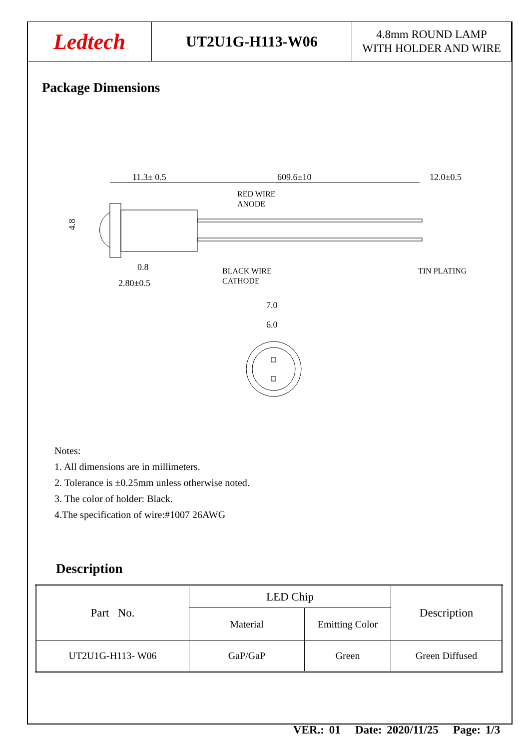Ledtech
UT2U1G-H113-W06
4.8mm ROUND LAMP
WITH HOLDER AND WIRE
Package Dimensions
11.3± 0.5
609.6±10
12.0±0.5
RED WIRE
ANODE
0.8
2.80±0.5
BLACK WIRE
CATHODE
TIN PLATING
4.8
7.0
6.0
Notes:
1. All dimensions are in millimeters.
2. Tolerance is ±0.25mm unless otherwise noted.
3. The color of holder: Black.
4.The specification of wire:#1007 26AWG
Description
| Part No. | LED Chip | | Description |
| --- | --- | --- | --- |
| | Material | Emitting Color | |
| UT2U1G-H113- W06 | GaP/GaP | Green | Green Diffused |
VER.: 01 Date: 2020/11/25 Page: 1/3